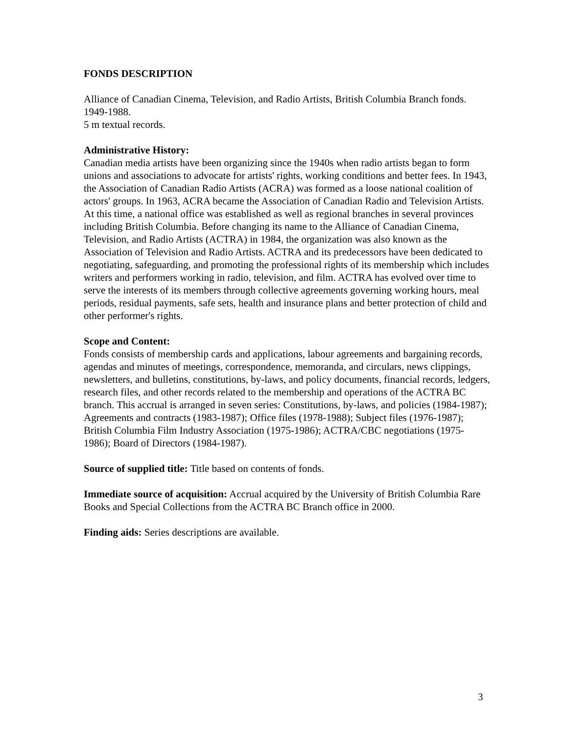FONDS DESCRIPTION
Alliance of Canadian Cinema, Television, and Radio Artists, British Columbia Branch fonds.
1949-1988.
5 m textual records.
Administrative History:
Canadian media artists have been organizing since the 1940s when radio artists began to form unions and associations to advocate for artists' rights, working conditions and better fees. In 1943, the Association of Canadian Radio Artists (ACRA) was formed as a loose national coalition of actors' groups. In 1963, ACRA became the Association of Canadian Radio and Television Artists. At this time, a national office was established as well as regional branches in several provinces including British Columbia. Before changing its name to the Alliance of Canadian Cinema, Television, and Radio Artists (ACTRA) in 1984, the organization was also known as the Association of Television and Radio Artists. ACTRA and its predecessors have been dedicated to negotiating, safeguarding, and promoting the professional rights of its membership which includes writers and performers working in radio, television, and film. ACTRA has evolved over time to serve the interests of its members through collective agreements governing working hours, meal periods, residual payments, safe sets, health and insurance plans and better protection of child and other performer's rights.
Scope and Content:
Fonds consists of membership cards and applications, labour agreements and bargaining records, agendas and minutes of meetings, correspondence, memoranda, and circulars, news clippings, newsletters, and bulletins, constitutions, by-laws, and policy documents, financial records, ledgers, research files, and other records related to the membership and operations of the ACTRA BC branch. This accrual is arranged in seven series: Constitutions, by-laws, and policies (1984-1987); Agreements and contracts (1983-1987); Office files (1978-1988); Subject files (1976-1987); British Columbia Film Industry Association (1975-1986); ACTRA/CBC negotiations (1975-1986); Board of Directors (1984-1987).
Source of supplied title: Title based on contents of fonds.
Immediate source of acquisition: Accrual acquired by the University of British Columbia Rare Books and Special Collections from the ACTRA BC Branch office in 2000.
Finding aids: Series descriptions are available.
3